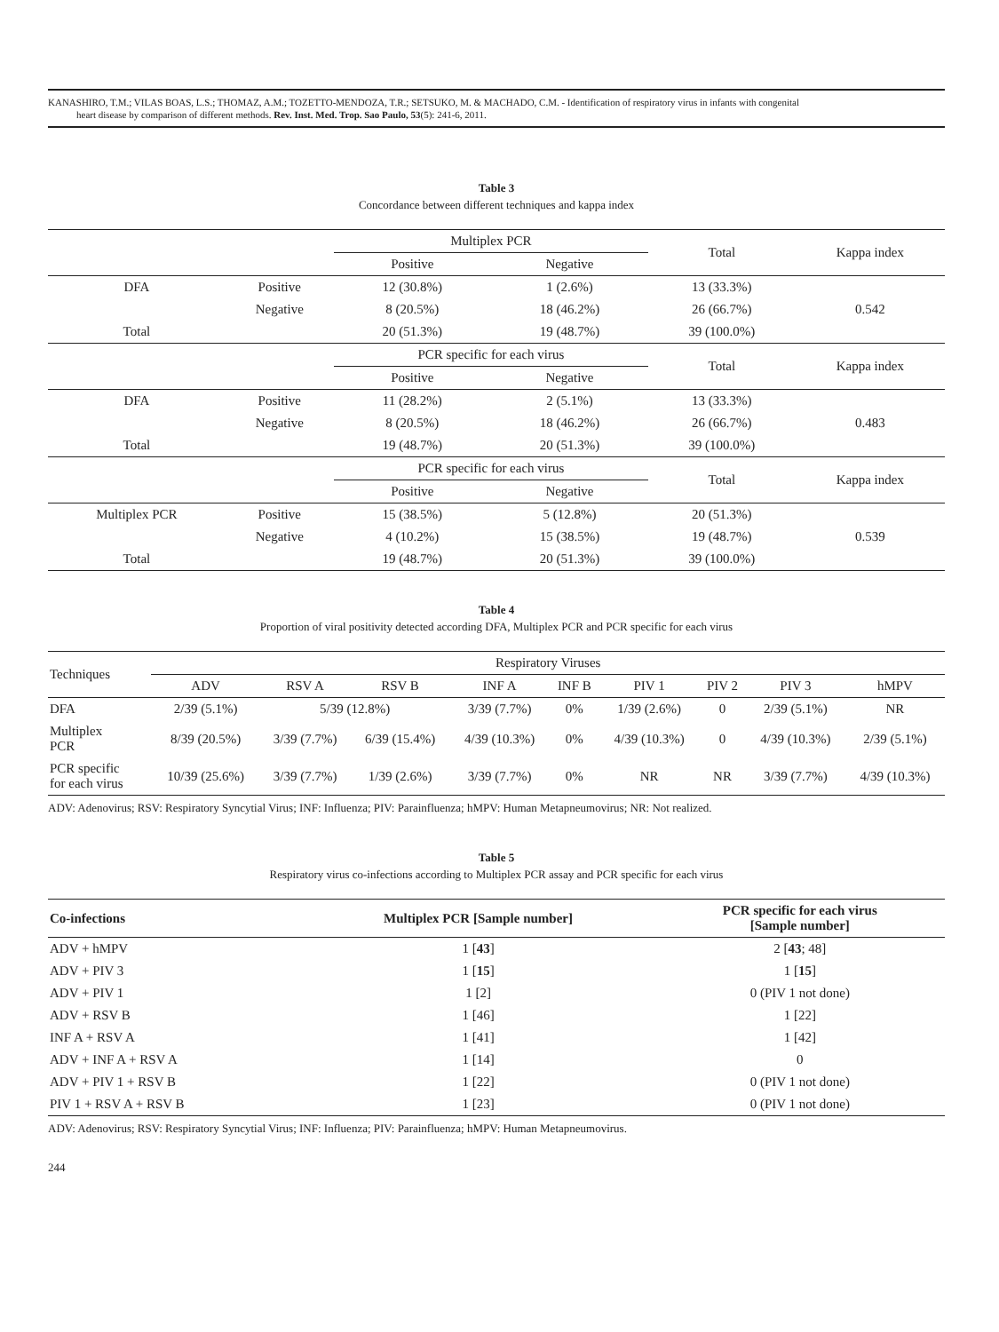KANASHIRO, T.M.; VILAS BOAS, L.S.; THOMAZ, A.M.; TOZETTO-MENDOZA, T.R.; SETSUKO, M. & MACHADO, C.M. - Identification of respiratory virus in infants with congenital
heart disease by comparison of different methods. Rev. Inst. Med. Trop. Sao Paulo, 53(5): 241-6, 2011.
Table 3
Concordance between different techniques and kappa index
| | | Multiplex PCR | | Total | Kappa index |
| --- | --- | --- | --- | --- | --- |
| | | Positive | Negative | | |
| DFA | Positive | 12 (30.8%) | 1 (2.6%) | 13 (33.3%) | 0.542 |
| | Negative | 8 (20.5%) | 18 (46.2%) | 26 (66.7%) | |
| Total | | 20 (51.3%) | 19 (48.7%) | 39 (100.0%) | |
| | | PCR specific for each virus | | Total | Kappa index |
| | | Positive | Negative | | |
| DFA | Positive | 11 (28.2%) | 2 (5.1%) | 13 (33.3%) | 0.483 |
| | Negative | 8 (20.5%) | 18 (46.2%) | 26 (66.7%) | |
| Total | | 19 (48.7%) | 20 (51.3%) | 39 (100.0%) | |
| | | PCR specific for each virus | | Total | Kappa index |
| | | Positive | Negative | | |
| Multiplex PCR | Positive | 15 (38.5%) | 5 (12.8%) | 20 (51.3%) | 0.539 |
| | Negative | 4 (10.2%) | 15 (38.5%) | 19 (48.7%) | |
| Total | | 19 (48.7%) | 20 (51.3%) | 39 (100.0%) | |
Table 4
Proportion of viral positivity detected according DFA, Multiplex PCR and PCR specific for each virus
| Techniques | Respiratory Viruses | | | | | | | | |
| --- | --- | --- | --- | --- | --- | --- | --- | --- | --- |
| | ADV | RSV A | RSV B | INF A | INF B | PIV 1 | PIV 2 | PIV 3 | hMPV |
| DFA | 2/39 (5.1%) | 5/39 (12.8%) | | 3/39 (7.7%) | 0% | 1/39 (2.6%) | 0 | 2/39 (5.1%) | NR |
| Multiplex PCR | 8/39 (20.5%) | 3/39 (7.7%) | 6/39 (15.4%) | 4/39 (10.3%) | 0% | 4/39 (10.3%) | 0 | 4/39 (10.3%) | 2/39 (5.1%) |
| PCR specific for each virus | 10/39 (25.6%) | 3/39 (7.7%) | 1/39 (2.6%) | 3/39 (7.7%) | 0% | NR | NR | 3/39 (7.7%) | 4/39 (10.3%) |
ADV: Adenovirus; RSV: Respiratory Syncytial Virus; INF: Influenza; PIV: Parainfluenza; hMPV: Human Metapneumovirus; NR: Not realized.
Table 5
Respiratory virus co-infections according to Multiplex PCR assay and PCR specific for each virus
| Co-infections | Multiplex PCR [Sample number] | PCR specific for each virus [Sample number] |
| --- | --- | --- |
| ADV + hMPV | 1 [ 43 ] | 2 [ 43 ; 48] |
| ADV + PIV 3 | 1 [ 15 ] | 1 [ 15 ] |
| ADV + PIV 1 | 1 [2] | 0 (PIV 1 not done) |
| ADV + RSV B | 1 [46] | 1 [22] |
| INF A + RSV A | 1 [41] | 1 [42] |
| ADV + INF A + RSV A | 1 [14] | 0 |
| ADV + PIV 1 + RSV B | 1 [22] | 0 (PIV 1 not done) |
| PIV 1 + RSV A + RSV B | 1 [23] | 0 (PIV 1 not done) |
ADV: Adenovirus; RSV: Respiratory Syncytial Virus; INF: Influenza; PIV: Parainfluenza; hMPV: Human Metapneumovirus.
244